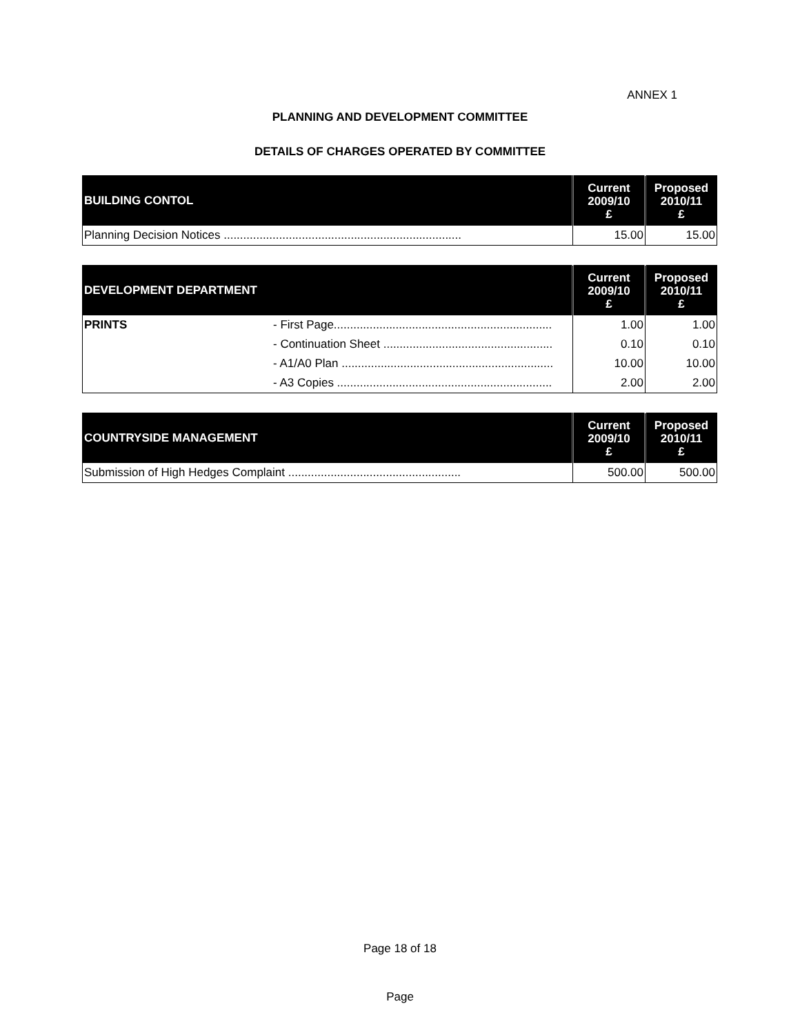ANNEX 1
PLANNING AND DEVELOPMENT COMMITTEE
DETAILS OF CHARGES OPERATED BY COMMITTEE
| BUILDING CONTOL | Current 2009/10 £ | Proposed 2010/11 £ |
| --- | --- | --- |
| Planning Decision Notices ......................................................................... | 15.00 | 15.00 |
| DEVELOPMENT DEPARTMENT | | Current 2009/10 £ | Proposed 2010/11 £ |
| --- | --- | --- | --- |
| PRINTS | - First Page................................................................... | 1.00 | 1.00 |
| | - Continuation Sheet .................................................... | 0.10 | 0.10 |
| | - A1/A0 Plan ................................................................. | 10.00 | 10.00 |
| | - A3 Copies .................................................................. | 2.00 | 2.00 |
| COUNTRYSIDE MANAGEMENT | Current 2009/10 £ | Proposed 2010/11 £ |
| --- | --- | --- |
| Submission of High Hedges Complaint ..................................................... | 500.00 | 500.00 |
Page 18 of 18
Page